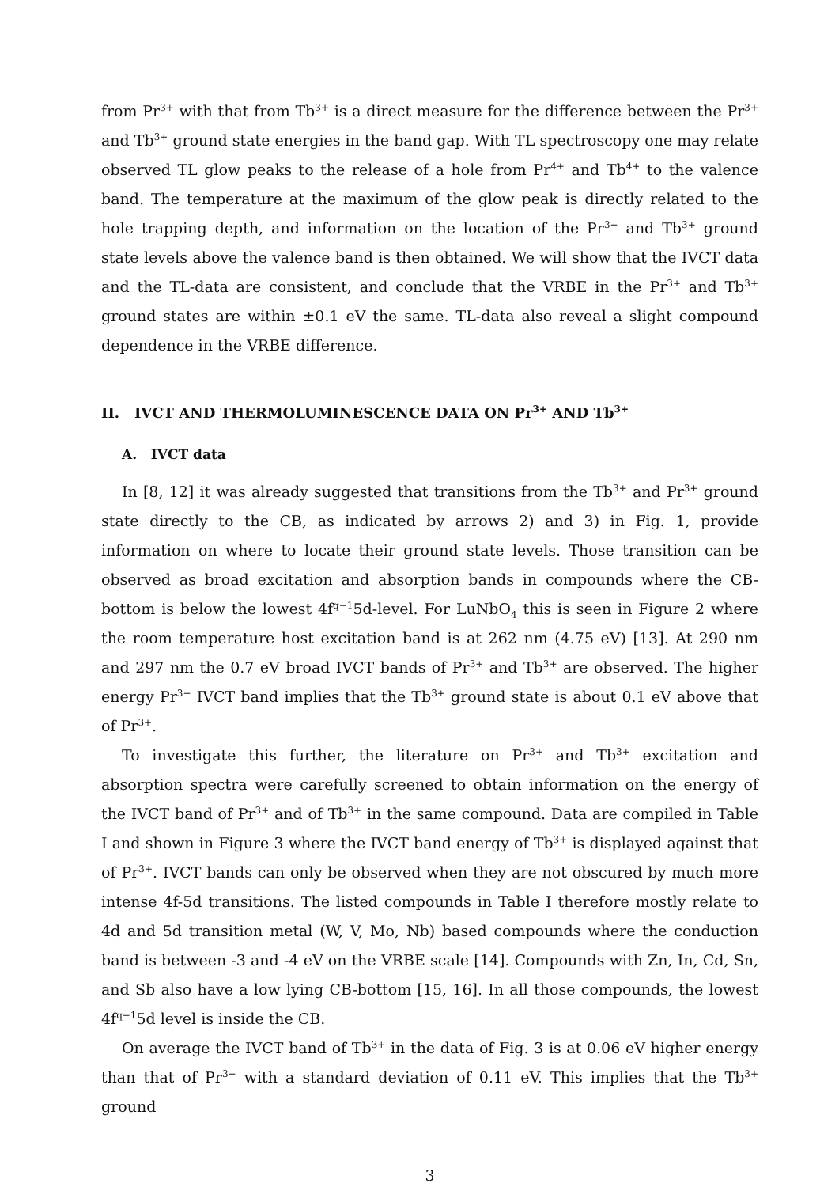from Pr<sup>3+</sup> with that from Tb<sup>3+</sup> is a direct measure for the difference between the Pr<sup>3+</sup> and Tb<sup>3+</sup> ground state energies in the band gap. With TL spectroscopy one may relate observed TL glow peaks to the release of a hole from Pr<sup>4+</sup> and Tb<sup>4+</sup> to the valence band. The temperature at the maximum of the glow peak is directly related to the hole trapping depth, and information on the location of the Pr<sup>3+</sup> and Tb<sup>3+</sup> ground state levels above the valence band is then obtained. We will show that the IVCT data and the TL-data are consistent, and conclude that the VRBE in the Pr<sup>3+</sup> and Tb<sup>3+</sup> ground states are within ±0.1 eV the same. TL-data also reveal a slight compound dependence in the VRBE difference.
II. IVCT AND THERMOLUMINESCENCE DATA ON Pr<sup>3+</sup> AND Tb<sup>3+</sup>
A. IVCT data
In [8, 12] it was already suggested that transitions from the Tb<sup>3+</sup> and Pr<sup>3+</sup> ground state directly to the CB, as indicated by arrows 2) and 3) in Fig. 1, provide information on where to locate their ground state levels. Those transition can be observed as broad excitation and absorption bands in compounds where the CB-bottom is below the lowest 4f<sup>q−1</sup>5d-level. For LuNbO<sub>4</sub> this is seen in Figure 2 where the room temperature host excitation band is at 262 nm (4.75 eV) [13]. At 290 nm and 297 nm the 0.7 eV broad IVCT bands of Pr<sup>3+</sup> and Tb<sup>3+</sup> are observed. The higher energy Pr<sup>3+</sup> IVCT band implies that the Tb<sup>3+</sup> ground state is about 0.1 eV above that of Pr<sup>3+</sup>.
To investigate this further, the literature on Pr<sup>3+</sup> and Tb<sup>3+</sup> excitation and absorption spectra were carefully screened to obtain information on the energy of the IVCT band of Pr<sup>3+</sup> and of Tb<sup>3+</sup> in the same compound. Data are compiled in Table I and shown in Figure 3 where the IVCT band energy of Tb<sup>3+</sup> is displayed against that of Pr<sup>3+</sup>. IVCT bands can only be observed when they are not obscured by much more intense 4f-5d transitions. The listed compounds in Table I therefore mostly relate to 4d and 5d transition metal (W, V, Mo, Nb) based compounds where the conduction band is between -3 and -4 eV on the VRBE scale [14]. Compounds with Zn, In, Cd, Sn, and Sb also have a low lying CB-bottom [15, 16]. In all those compounds, the lowest 4f<sup>q−1</sup>5d level is inside the CB.
On average the IVCT band of Tb<sup>3+</sup> in the data of Fig. 3 is at 0.06 eV higher energy than that of Pr<sup>3+</sup> with a standard deviation of 0.11 eV. This implies that the Tb<sup>3+</sup> ground
3